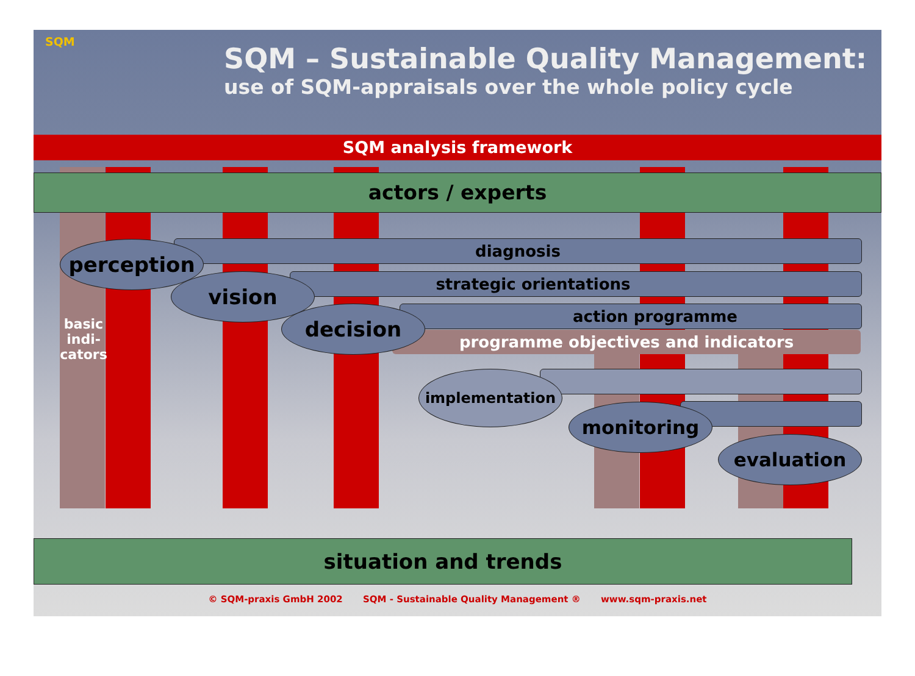SQM
SQM – Sustainable Quality Management:
use of SQM-appraisals over the whole policy cycle
SQM analysis framework
actors / experts
diagnosis
strategic orientations
action programme
programme objectives and indicators
perception
vision
decision
implementation
monitoring
evaluation
basic indi- cators
situation and trends
© SQM-praxis GmbH 2002 SQM - Sustainable Quality Management ® www.sqm-praxis.net